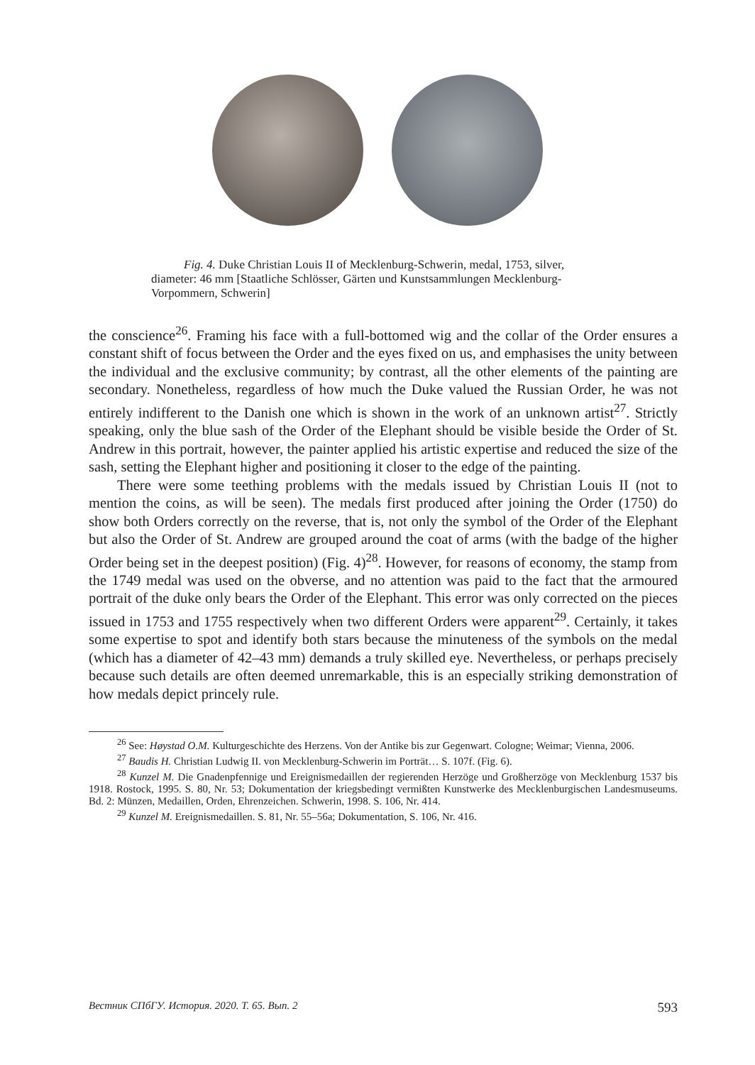Fig. 4. Duke Christian Louis II of Mecklenburg-Schwerin, medal, 1753, silver, diameter: 46 mm [Staatliche Schlösser, Gärten und Kunstsammlungen Mecklenburg-Vorpommern, Schwerin]
the conscience<sup>26</sup>. Framing his face with a full-bottomed wig and the collar of the Order ensures a constant shift of focus between the Order and the eyes fixed on us, and emphasises the unity between the individual and the exclusive community; by contrast, all the other elements of the painting are secondary. Nonetheless, regardless of how much the Duke valued the Russian Order, he was not entirely indifferent to the Danish one which is shown in the work of an unknown artist<sup>27</sup>. Strictly speaking, only the blue sash of the Order of the Elephant should be visible beside the Order of St. Andrew in this portrait, however, the painter applied his artistic expertise and reduced the size of the sash, setting the Elephant higher and positioning it closer to the edge of the painting.
There were some teething problems with the medals issued by Christian Louis II (not to mention the coins, as will be seen). The medals first produced after joining the Order (1750) do show both Orders correctly on the reverse, that is, not only the symbol of the Order of the Elephant but also the Order of St. Andrew are grouped around the coat of arms (with the badge of the higher Order being set in the deepest position) (Fig. 4)<sup>28</sup>. However, for reasons of economy, the stamp from the 1749 medal was used on the obverse, and no attention was paid to the fact that the armoured portrait of the duke only bears the Order of the Elephant. This error was only corrected on the pieces issued in 1753 and 1755 respectively when two different Orders were apparent<sup>29</sup>. Certainly, it takes some expertise to spot and identify both stars because the minuteness of the symbols on the medal (which has a diameter of 42–43 mm) demands a truly skilled eye. Nevertheless, or perhaps precisely because such details are often deemed unremarkable, this is an especially striking demonstration of how medals depict princely rule.
<sup>26</sup> See: Høystad O.M. Kulturgeschichte des Herzens. Von der Antike bis zur Gegenwart. Cologne; Weimar; Vienna, 2006.
<sup>27</sup> Baudis H. Christian Ludwig II. von Mecklenburg-Schwerin im Porträt… S. 107f. (Fig. 6).
<sup>28</sup> Kunzel M. Die Gnadenpfennige und Ereignismedaillen der regierenden Herzöge und Großherzöge von Mecklenburg 1537 bis 1918. Rostock, 1995. S. 80, Nr. 53; Dokumentation der kriegsbedingt vermißten Kunstwerke des Mecklenburgischen Landesmuseums. Bd. 2: Münzen, Medaillen, Orden, Ehrenzeichen. Schwerin, 1998. S. 106, Nr. 414.
<sup>29</sup> Kunzel M. Ereignismedaillen. S. 81, Nr. 55–56a; Dokumentation, S. 106, Nr. 416.
Вестник СПбГУ. История. 2020. Т. 65. Вып. 2 593